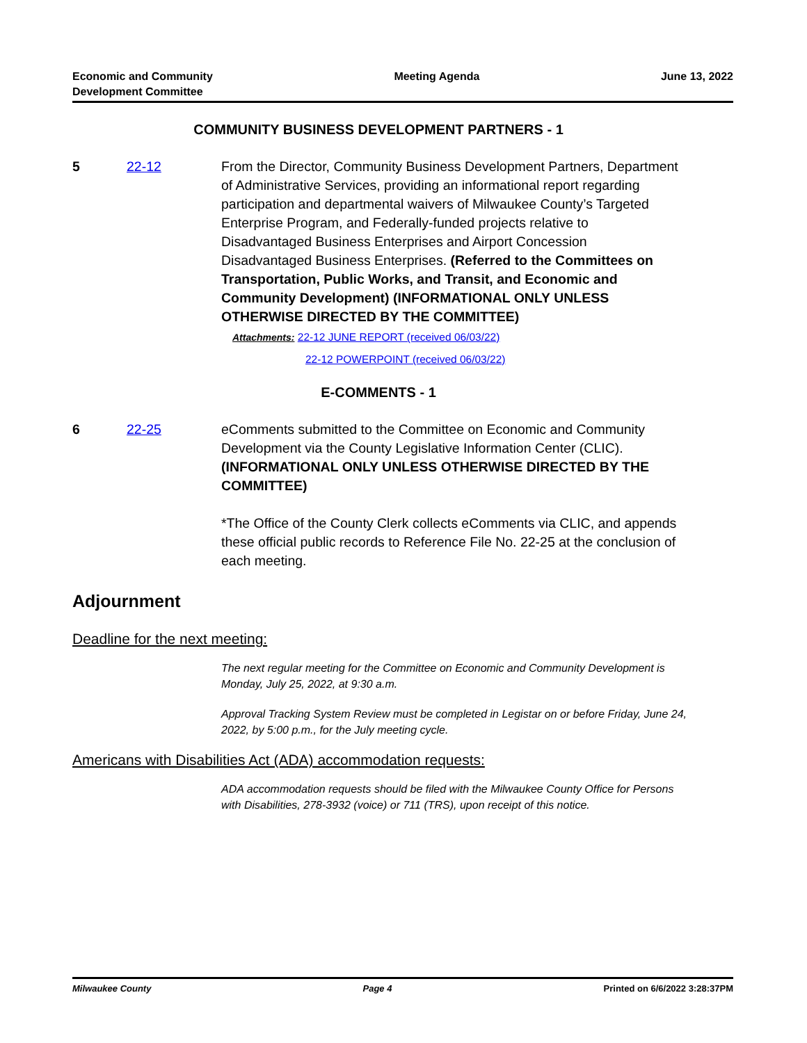Economic and Community
Development Committee
Meeting Agenda June 13, 2022
COMMUNITY BUSINESS DEVELOPMENT PARTNERS - 1
5 22-12 From the Director, Community Business Development Partners, Department of Administrative Services, providing an informational report regarding participation and departmental waivers of Milwaukee County’s Targeted Enterprise Program, and Federally-funded projects relative to Disadvantaged Business Enterprises and Airport Concession Disadvantaged Business Enterprises. (Referred to the Committees on Transportation, Public Works, and Transit, and Economic and Community Development) (INFORMATIONAL ONLY UNLESS OTHERWISE DIRECTED BY THE COMMITTEE)
Attachments: 22-12 JUNE REPORT (received 06/03/22)
22-12 POWERPOINT (received 06/03/22)
E-COMMENTS - 1
6 22-25 eComments submitted to the Committee on Economic and Community Development via the County Legislative Information Center (CLIC). (INFORMATIONAL ONLY UNLESS OTHERWISE DIRECTED BY THE COMMITTEE)
*The Office of the County Clerk collects eComments via CLIC, and appends these official public records to Reference File No. 22-25 at the conclusion of each meeting.
Adjournment
Deadline for the next meeting:
The next regular meeting for the Committee on Economic and Community Development is Monday, July 25, 2022, at 9:30 a.m.
Approval Tracking System Review must be completed in Legistar on or before Friday, June 24, 2022, by 5:00 p.m., for the July meeting cycle.
Americans with Disabilities Act (ADA) accommodation requests:
ADA accommodation requests should be filed with the Milwaukee County Office for Persons with Disabilities, 278-3932 (voice) or 711 (TRS), upon receipt of this notice.
Milwaukee County Page 4 Printed on 6/6/2022 3:28:37PM